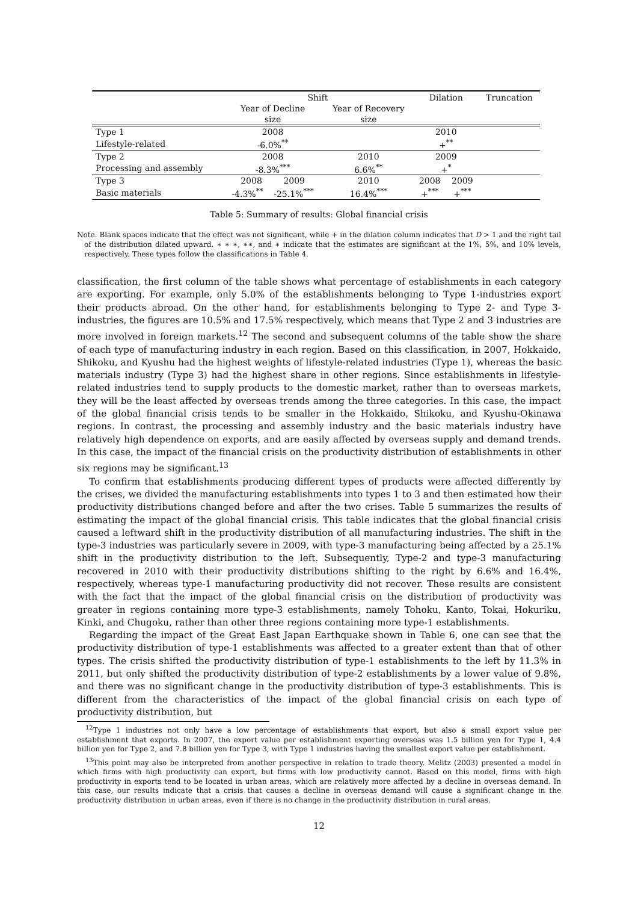| | Shift | | Dilation | | Truncation |
| --- | --- | --- | --- | --- | --- |
| | Year of Decline | Year of Recovery | | | |
| | size | size | | | |
| Type 1 | 2008 | | 2010 | | |
| Lifestyle-related | -6.0%<sup>**</sup> | | +<sup>**</sup> | | |
| Type 2 | 2008 | 2010 | 2009 | | |
| Processing and assembly | -8.3%<sup>***</sup> | 6.6%<sup>**</sup> | +<sup>*</sup> | | |
| Type 3 | 2008 2009 | 2010 | 2008 | 2009 | |
| Basic materials | -4.3%<sup>**</sup> -25.1%<sup>***</sup> | 16.4%<sup>***</sup> | +<sup>***</sup> | +<sup>***</sup> | |
Table 5: Summary of results: Global financial crisis
Note. Blank spaces indicate that the effect was not significant, while + in the dilation column indicates that D > 1 and the right tail of the distribution dilated upward. ∗ ∗ ∗, ∗∗, and ∗ indicate that the estimates are significant at the 1%, 5%, and 10% levels, respectively. These types follow the classifications in Table 4.
classification, the first column of the table shows what percentage of establishments in each category are exporting. For example, only 5.0% of the establishments belonging to Type 1-industries export their products abroad. On the other hand, for establishments belonging to Type 2- and Type 3-industries, the figures are 10.5% and 17.5% respectively, which means that Type 2 and 3 industries are more involved in foreign markets.<sup>12</sup> The second and subsequent columns of the table show the share of each type of manufacturing industry in each region. Based on this classification, in 2007, Hokkaido, Shikoku, and Kyushu had the highest weights of lifestyle-related industries (Type 1), whereas the basic materials industry (Type 3) had the highest share in other regions. Since establishments in lifestyle-related industries tend to supply products to the domestic market, rather than to overseas markets, they will be the least affected by overseas trends among the three categories. In this case, the impact of the global financial crisis tends to be smaller in the Hokkaido, Shikoku, and Kyushu-Okinawa regions. In contrast, the processing and assembly industry and the basic materials industry have relatively high dependence on exports, and are easily affected by overseas supply and demand trends. In this case, the impact of the financial crisis on the productivity distribution of establishments in other six regions may be significant.<sup>13</sup>
To confirm that establishments producing different types of products were affected differently by the crises, we divided the manufacturing establishments into types 1 to 3 and then estimated how their productivity distributions changed before and after the two crises. Table 5 summarizes the results of estimating the impact of the global financial crisis. This table indicates that the global financial crisis caused a leftward shift in the productivity distribution of all manufacturing industries. The shift in the type-3 industries was particularly severe in 2009, with type-3 manufacturing being affected by a 25.1% shift in the productivity distribution to the left. Subsequently, Type-2 and type-3 manufacturing recovered in 2010 with their productivity distributions shifting to the right by 6.6% and 16.4%, respectively, whereas type-1 manufacturing productivity did not recover. These results are consistent with the fact that the impact of the global financial crisis on the distribution of productivity was greater in regions containing more type-3 establishments, namely Tohoku, Kanto, Tokai, Hokuriku, Kinki, and Chugoku, rather than other three regions containing more type-1 establishments.
Regarding the impact of the Great East Japan Earthquake shown in Table 6, one can see that the productivity distribution of type-1 establishments was affected to a greater extent than that of other types. The crisis shifted the productivity distribution of type-1 establishments to the left by 11.3% in 2011, but only shifted the productivity distribution of type-2 establishments by a lower value of 9.8%, and there was no significant change in the productivity distribution of type-3 establishments. This is different from the characteristics of the impact of the global financial crisis on each type of productivity distribution, but
<sup>12</sup> Type 1 industries not only have a low percentage of establishments that export, but also a small export value per establishment that exports. In 2007, the export value per establishment exporting overseas was 1.5 billion yen for Type 1, 4.4 billion yen for Type 2, and 7.8 billion yen for Type 3, with Type 1 industries having the smallest export value per establishment.
<sup>13</sup> This point may also be interpreted from another perspective in relation to trade theory. Melitz (2003) presented a model in which firms with high productivity can export, but firms with low productivity cannot. Based on this model, firms with high productivity in exports tend to be located in urban areas, which are relatively more affected by a decline in overseas demand. In this case, our results indicate that a crisis that causes a decline in overseas demand will cause a significant change in the productivity distribution in urban areas, even if there is no change in the productivity distribution in rural areas.
12